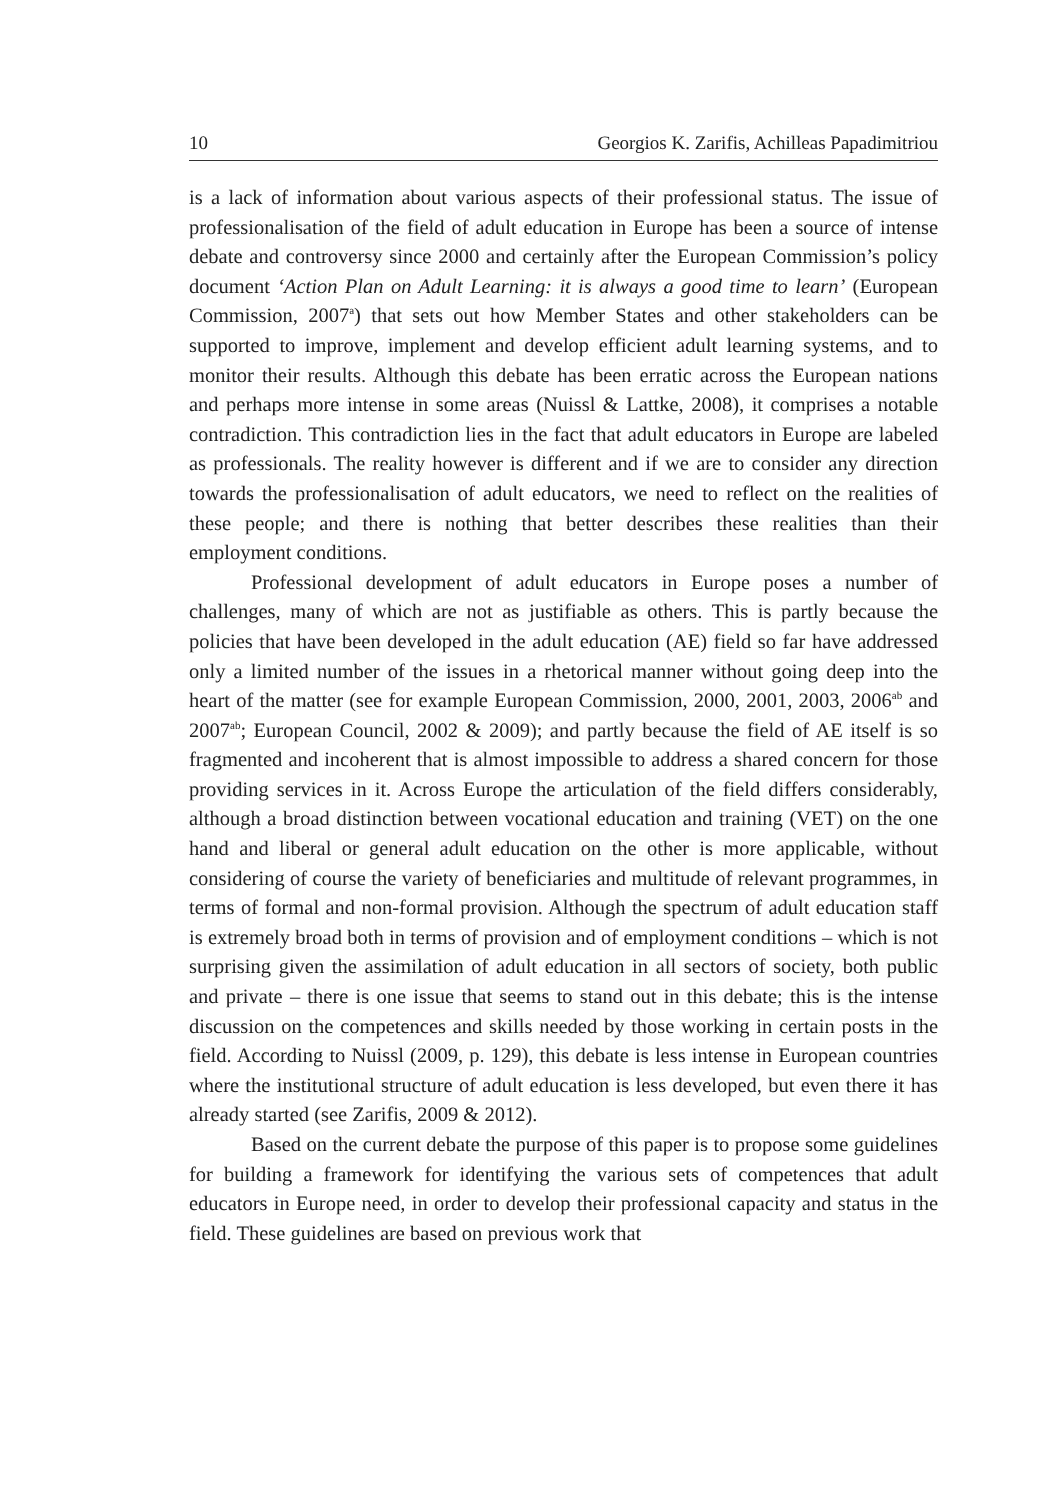10 Georgios K. Zarifis, Achilleas Papadimitriou
is a lack of information about various aspects of their professional status. The issue of professionalisation of the field of adult education in Europe has been a source of intense debate and controversy since 2000 and certainly after the European Commission’s policy document ‘Action Plan on Adult Learning: it is always a good time to learn’ (European Commission, 2007<sup>a</sup>) that sets out how Member States and other stakeholders can be supported to improve, implement and develop efficient adult learning systems, and to monitor their results. Although this debate has been erratic across the European nations and perhaps more intense in some areas (Nuissl & Lattke, 2008), it comprises a notable contradiction. This contradiction lies in the fact that adult educators in Europe are labeled as professionals. The reality however is different and if we are to consider any direction towards the professionalisation of adult educators, we need to reflect on the realities of these people; and there is nothing that better describes these realities than their employment conditions.
Professional development of adult educators in Europe poses a number of challenges, many of which are not as justifiable as others. This is partly because the policies that have been developed in the adult education (AE) field so far have addressed only a limited number of the issues in a rhetorical manner without going deep into the heart of the matter (see for example European Commission, 2000, 2001, 2003, 2006<sup>ab</sup> and 2007<sup>ab</sup>; European Council, 2002 & 2009); and partly because the field of AE itself is so fragmented and incoherent that is almost impossible to address a shared concern for those providing services in it. Across Europe the articulation of the field differs considerably, although a broad distinction between vocational education and training (VET) on the one hand and liberal or general adult education on the other is more applicable, without considering of course the variety of beneficiaries and multitude of relevant programmes, in terms of formal and non-formal provision. Although the spectrum of adult education staff is extremely broad both in terms of provision and of employment conditions – which is not surprising given the assimilation of adult education in all sectors of society, both public and private – there is one issue that seems to stand out in this debate; this is the intense discussion on the competences and skills needed by those working in certain posts in the field. According to Nuissl (2009, p. 129), this debate is less intense in European countries where the institutional structure of adult education is less developed, but even there it has already started (see Zarifis, 2009 & 2012).
Based on the current debate the purpose of this paper is to propose some guidelines for building a framework for identifying the various sets of competences that adult educators in Europe need, in order to develop their professional capacity and status in the field. These guidelines are based on previous work that